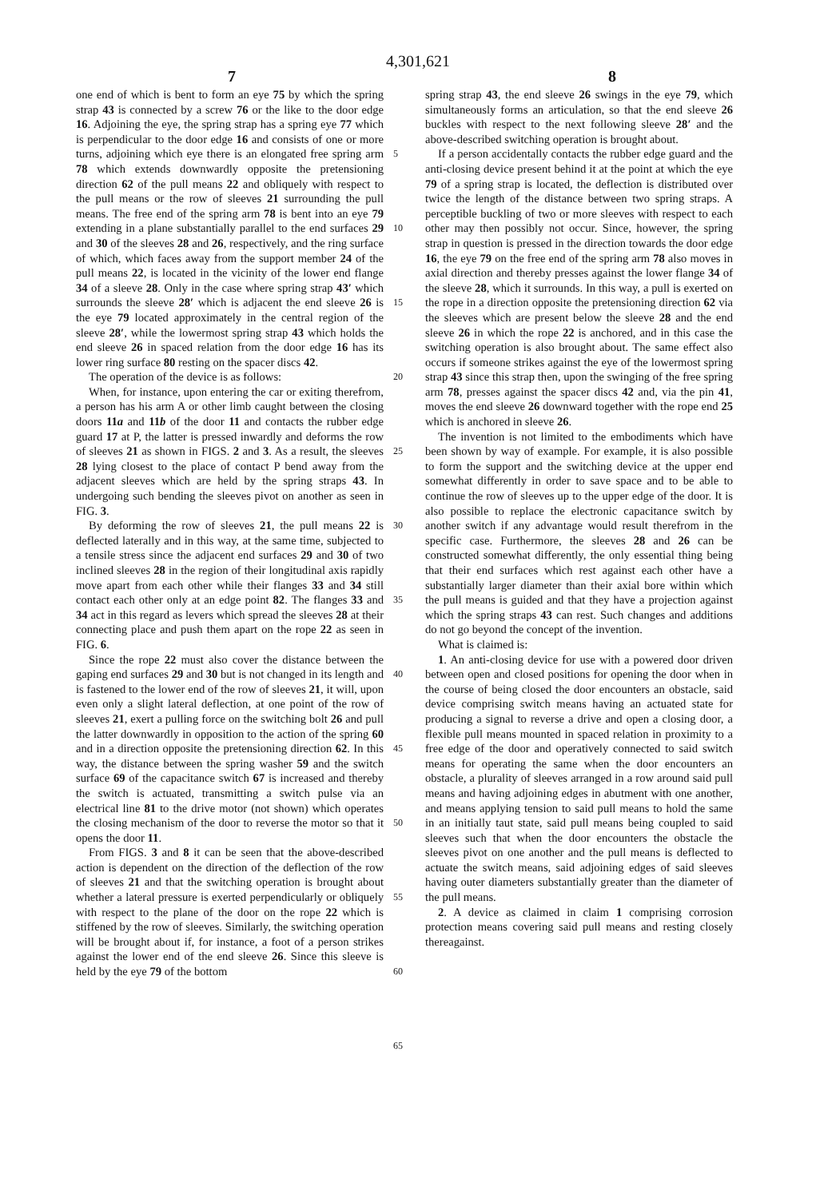4,301,621
7 8
one end of which is bent to form an eye 75 by which the spring strap 43 is connected by a screw 76 or the like to the door edge 16. Adjoining the eye, the spring strap has a spring eye 77 which is perpendicular to the door edge 16 and consists of one or more turns, adjoining which eye there is an elongated free spring arm 78 which extends downwardly opposite the pretensioning direction 62 of the pull means 22 and obliquely with respect to the pull means or the row of sleeves 21 surrounding the pull means. The free end of the spring arm 78 is bent into an eye 79 extending in a plane substantially parallel to the end surfaces 29 and 30 of the sleeves 28 and 26, respectively, and the ring surface of which, which faces away from the support member 24 of the pull means 22, is located in the vicinity of the lower end flange 34 of a sleeve 28. Only in the case where spring strap 43′ which surrounds the sleeve 28′ which is adjacent the end sleeve 26 is the eye 79 located approximately in the central region of the sleeve 28′, while the lowermost spring strap 43 which holds the end sleeve 26 in spaced relation from the door edge 16 has its lower ring surface 80 resting on the spacer discs 42.
The operation of the device is as follows:
When, for instance, upon entering the car or exiting therefrom, a person has his arm A or other limb caught between the closing doors 11a and 11b of the door 11 and contacts the rubber edge guard 17 at P, the latter is pressed inwardly and deforms the row of sleeves 21 as shown in FIGS. 2 and 3. As a result, the sleeves 28 lying closest to the place of contact P bend away from the adjacent sleeves which are held by the spring straps 43. In undergoing such bending the sleeves pivot on another as seen in FIG. 3.
By deforming the row of sleeves 21, the pull means 22 is deflected laterally and in this way, at the same time, subjected to a tensile stress since the adjacent end surfaces 29 and 30 of two inclined sleeves 28 in the region of their longitudinal axis rapidly move apart from each other while their flanges 33 and 34 still contact each other only at an edge point 82. The flanges 33 and 34 act in this regard as levers which spread the sleeves 28 at their connecting place and push them apart on the rope 22 as seen in FIG. 6.
Since the rope 22 must also cover the distance between the gaping end surfaces 29 and 30 but is not changed in its length and is fastened to the lower end of the row of sleeves 21, it will, upon even only a slight lateral deflection, at one point of the row of sleeves 21, exert a pulling force on the switching bolt 26 and pull the latter downwardly in opposition to the action of the spring 60 and in a direction opposite the pretensioning direction 62. In this way, the distance between the spring washer 59 and the switch surface 69 of the capacitance switch 67 is increased and thereby the switch is actuated, transmitting a switch pulse via an electrical line 81 to the drive motor (not shown) which operates the closing mechanism of the door to reverse the motor so that it opens the door 11.
From FIGS. 3 and 8 it can be seen that the above-described action is dependent on the direction of the deflection of the row of sleeves 21 and that the switching operation is brought about whether a lateral pressure is exerted perpendicularly or obliquely with respect to the plane of the door on the rope 22 which is stiffened by the row of sleeves. Similarly, the switching operation will be brought about if, for instance, a foot of a person strikes against the lower end of the end sleeve 26. Since this sleeve is held by the eye 79 of the bottom
5
10
15
20
25
30
35
40
45
50
55
60
65
spring strap 43, the end sleeve 26 swings in the eye 79, which simultaneously forms an articulation, so that the end sleeve 26 buckles with respect to the next following sleeve 28′ and the above-described switching operation is brought about.
If a person accidentally contacts the rubber edge guard and the anti-closing device present behind it at the point at which the eye 79 of a spring strap is located, the deflection is distributed over twice the length of the distance between two spring straps. A perceptible buckling of two or more sleeves with respect to each other may then possibly not occur. Since, however, the spring strap in question is pressed in the direction towards the door edge 16, the eye 79 on the free end of the spring arm 78 also moves in axial direction and thereby presses against the lower flange 34 of the sleeve 28, which it surrounds. In this way, a pull is exerted on the rope in a direction opposite the pretensioning direction 62 via the sleeves which are present below the sleeve 28 and the end sleeve 26 in which the rope 22 is anchored, and in this case the switching operation is also brought about. The same effect also occurs if someone strikes against the eye of the lowermost spring strap 43 since this strap then, upon the swinging of the free spring arm 78, presses against the spacer discs 42 and, via the pin 41, moves the end sleeve 26 downward together with the rope end 25 which is anchored in sleeve 26.
The invention is not limited to the embodiments which have been shown by way of example. For example, it is also possible to form the support and the switching device at the upper end somewhat differently in order to save space and to be able to continue the row of sleeves up to the upper edge of the door. It is also possible to replace the electronic capacitance switch by another switch if any advantage would result therefrom in the specific case. Furthermore, the sleeves 28 and 26 can be constructed somewhat differently, the only essential thing being that their end surfaces which rest against each other have a substantially larger diameter than their axial bore within which the pull means is guided and that they have a projection against which the spring straps 43 can rest. Such changes and additions do not go beyond the concept of the invention.
What is claimed is:
1. An anti-closing device for use with a powered door driven between open and closed positions for opening the door when in the course of being closed the door encounters an obstacle, said device comprising switch means having an actuated state for producing a signal to reverse a drive and open a closing door, a flexible pull means mounted in spaced relation in proximity to a free edge of the door and operatively connected to said switch means for operating the same when the door encounters an obstacle, a plurality of sleeves arranged in a row around said pull means and having adjoining edges in abutment with one another, and means applying tension to said pull means to hold the same in an initially taut state, said pull means being coupled to said sleeves such that when the door encounters the obstacle the sleeves pivot on one another and the pull means is deflected to actuate the switch means, said adjoining edges of said sleeves having outer diameters substantially greater than the diameter of the pull means.
2. A device as claimed in claim 1 comprising corrosion protection means covering said pull means and resting closely thereagainst.